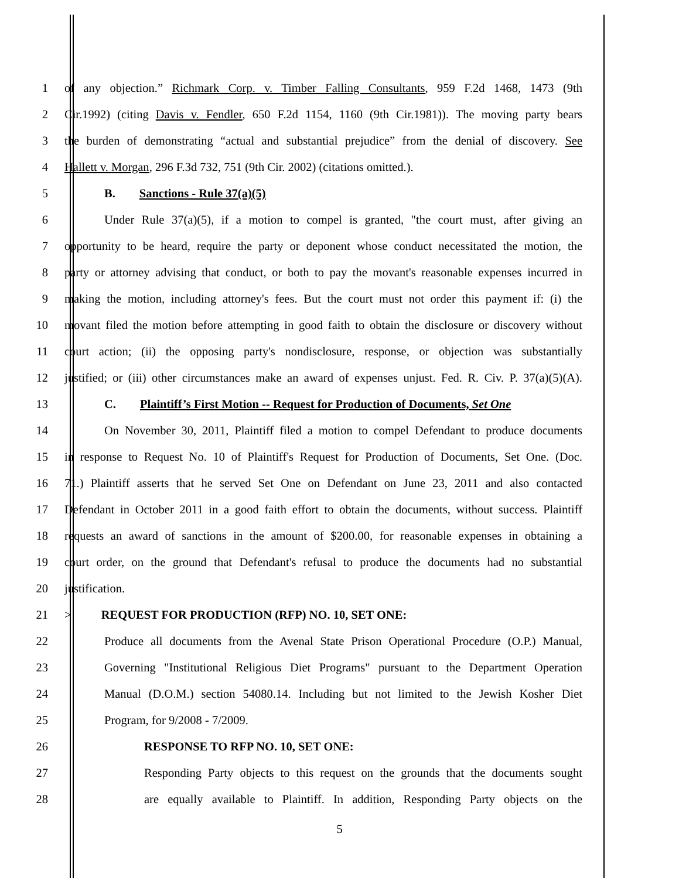1 of any objection.” Richmark Corp. v. Timber Falling Consultants, 959 F.2d 1468, 1473 (9th
2 Cir.1992) (citing Davis v. Fendler, 650 F.2d 1154, 1160 (9th Cir.1981)). The moving party bears
3 the burden of demonstrating “actual and substantial prejudice” from the denial of discovery. See
4 Hallett v. Morgan, 296 F.3d 732, 751 (9th Cir. 2002) (citations omitted.).
5 B. Sanctions - Rule 37(a)(5)
6 Under Rule 37(a)(5), if a motion to compel is granted, "the court must, after giving an
7 opportunity to be heard, require the party or deponent whose conduct necessitated the motion, the
8 party or attorney advising that conduct, or both to pay the movant's reasonable expenses incurred in
9 making the motion, including attorney's fees. But the court must not order this payment if: (i) the
10 movant filed the motion before attempting in good faith to obtain the disclosure or discovery without
11 court action; (ii) the opposing party's nondisclosure, response, or objection was substantially
12 justified; or (iii) other circumstances make an award of expenses unjust. Fed. R. Civ. P. 37(a)(5)(A).
13 C. Plaintiff’s First Motion -- Request for Production of Documents, Set One
14 On November 30, 2011, Plaintiff filed a motion to compel Defendant to produce documents
15 in response to Request No. 10 of Plaintiff's Request for Production of Documents, Set One. (Doc.
16 71.) Plaintiff asserts that he served Set One on Defendant on June 23, 2011 and also contacted
17 Defendant in October 2011 in a good faith effort to obtain the documents, without success. Plaintiff
18 requests an award of sanctions in the amount of $200.00, for reasonable expenses in obtaining a
19 court order, on the ground that Defendant's refusal to produce the documents had no substantial
20 justification.
21 > REQUEST FOR PRODUCTION (RFP) NO. 10, SET ONE:
22 Produce all documents from the Avenal State Prison Operational Procedure (O.P.) Manual,
23 Governing "Institutional Religious Diet Programs" pursuant to the Department Operation
24 Manual (D.O.M.) section 54080.14. Including but not limited to the Jewish Kosher Diet
25 Program, for 9/2008 - 7/2009.
26 RESPONSE TO RFP NO. 10, SET ONE:
27 Responding Party objects to this request on the grounds that the documents sought
28 are equally available to Plaintiff. In addition, Responding Party objects on the
5